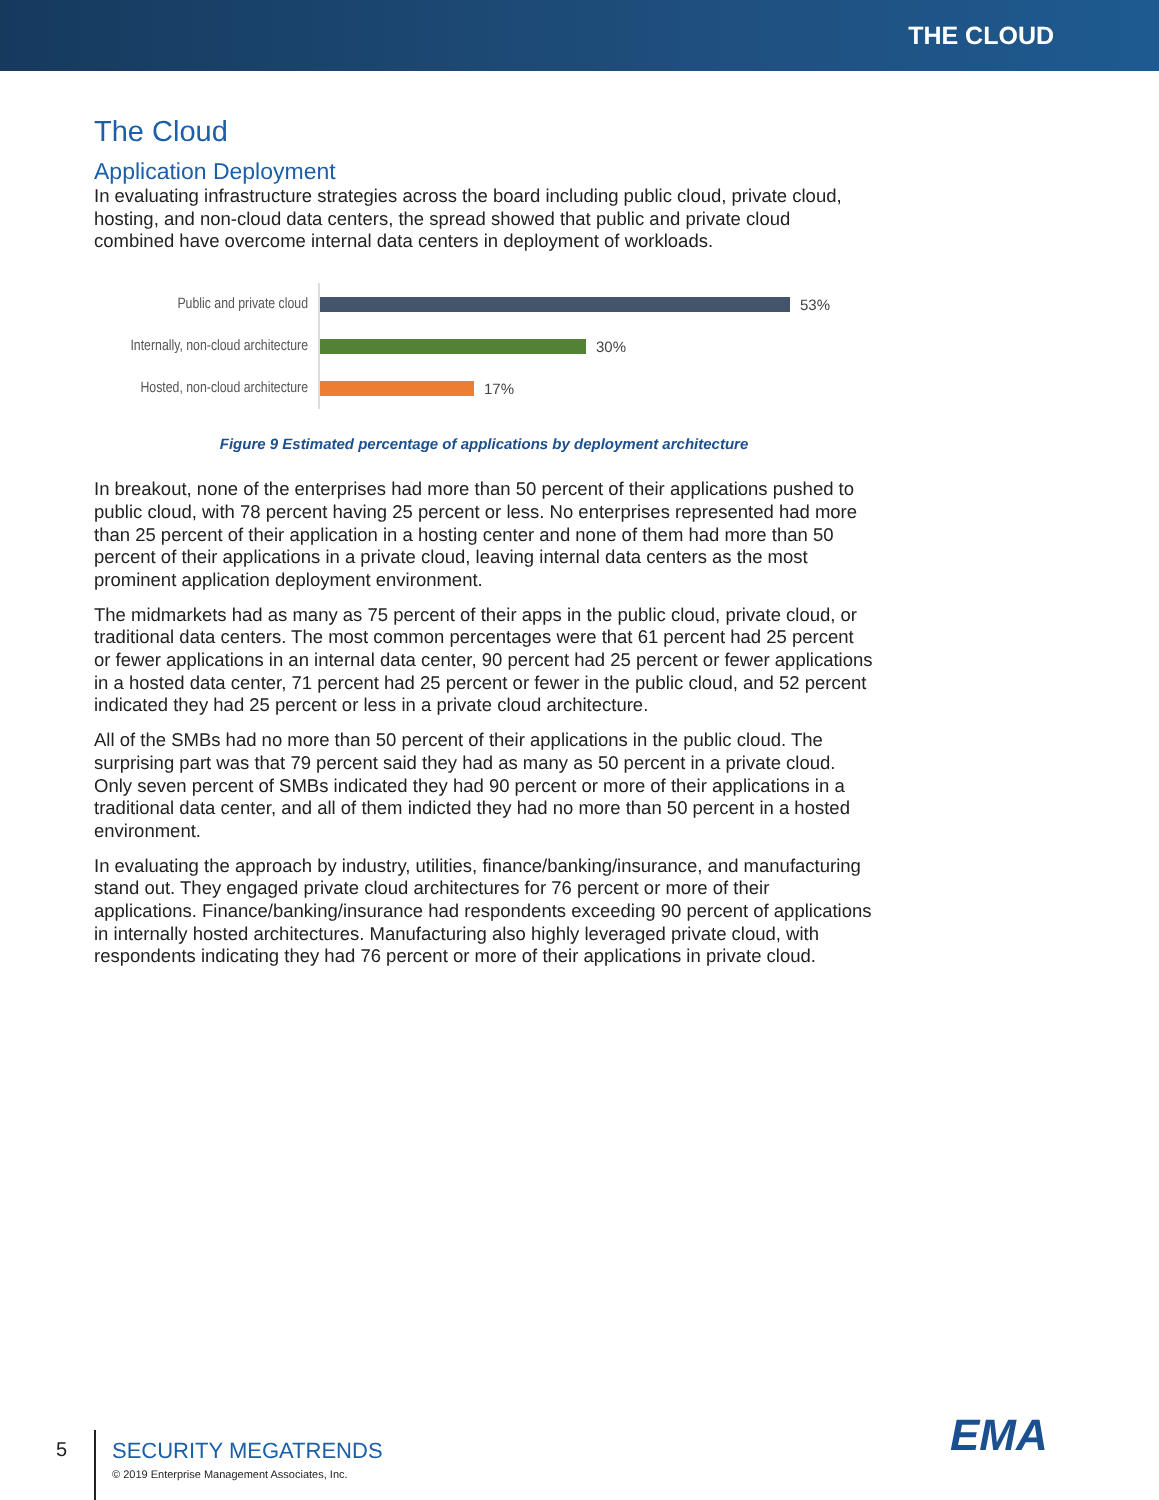THE CLOUD
The Cloud
Application Deployment
In evaluating infrastructure strategies across the board including public cloud, private cloud, hosting, and non-cloud data centers, the spread showed that public and private cloud combined have overcome internal data centers in deployment of workloads.
Public and private cloud
53%
Internally, non-cloud architecture
30%
Hosted, non-cloud architecture
17%
Figure 9 Estimated percentage of applications by deployment architecture
In breakout, none of the enterprises had more than 50 percent of their applications pushed to public cloud, with 78 percent having 25 percent or less. No enterprises represented had more than 25 percent of their application in a hosting center and none of them had more than 50 percent of their applications in a private cloud, leaving internal data centers as the most prominent application deployment environment.
The midmarkets had as many as 75 percent of their apps in the public cloud, private cloud, or traditional data centers. The most common percentages were that 61 percent had 25 percent or fewer applications in an internal data center, 90 percent had 25 percent or fewer applications in a hosted data center, 71 percent had 25 percent or fewer in the public cloud, and 52 percent indicated they had 25 percent or less in a private cloud architecture.
All of the SMBs had no more than 50 percent of their applications in the public cloud. The surprising part was that 79 percent said they had as many as 50 percent in a private cloud. Only seven percent of SMBs indicated they had 90 percent or more of their applications in a traditional data center, and all of them indicted they had no more than 50 percent in a hosted environment.
In evaluating the approach by industry, utilities, finance/banking/insurance, and manufacturing stand out. They engaged private cloud architectures for 76 percent or more of their applications. Finance/banking/insurance had respondents exceeding 90 percent of applications in internally hosted architectures. Manufacturing also highly leveraged private cloud, with respondents indicating they had 76 percent or more of their applications in private cloud.
5
SECURITY MEGATRENDS
© 2019 Enterprise Management Associates, Inc.
EMA